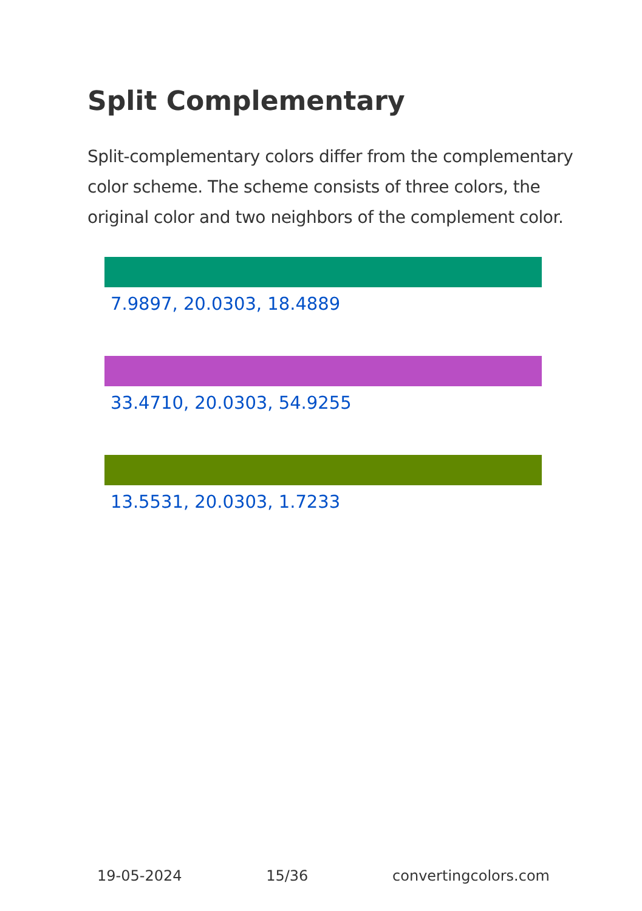Split Complementary
Split-complementary colors differ from the complementary color scheme. The scheme consists of three colors, the original color and two neighbors of the complement color.
7.9897, 20.0303, 18.4889
33.4710, 20.0303, 54.9255
13.5531, 20.0303, 1.7233
19-05-2024 15/36 convertingcolors.com